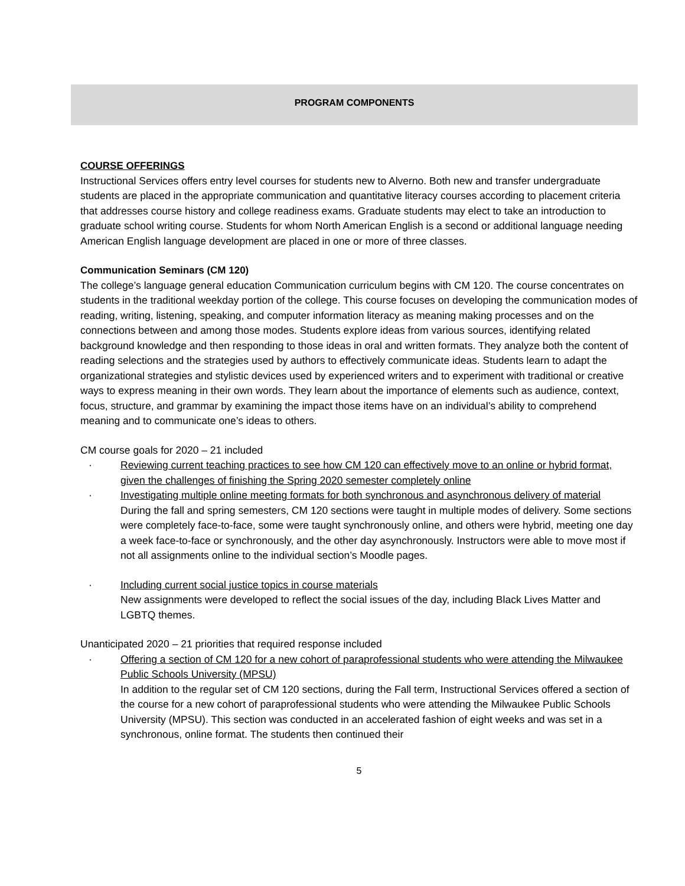PROGRAM COMPONENTS
COURSE OFFERINGS
Instructional Services offers entry level courses for students new to Alverno. Both new and transfer undergraduate students are placed in the appropriate communication and quantitative literacy courses according to placement criteria that addresses course history and college readiness exams. Graduate students may elect to take an introduction to graduate school writing course. Students for whom North American English is a second or additional language needing American English language development are placed in one or more of three classes.
Communication Seminars (CM 120)
The college’s language general education Communication curriculum begins with CM 120. The course concentrates on students in the traditional weekday portion of the college. This course focuses on developing the communication modes of reading, writing, listening, speaking, and computer information literacy as meaning making processes and on the connections between and among those modes. Students explore ideas from various sources, identifying related background knowledge and then responding to those ideas in oral and written formats. They analyze both the content of reading selections and the strategies used by authors to effectively communicate ideas. Students learn to adapt the organizational strategies and stylistic devices used by experienced writers and to experiment with traditional or creative ways to express meaning in their own words. They learn about the importance of elements such as audience, context, focus, structure, and grammar by examining the impact those items have on an individual’s ability to comprehend meaning and to communicate one’s ideas to others.
CM course goals for 2020 – 21 included
· Reviewing current teaching practices to see how CM 120 can effectively move to an online or hybrid format, given the challenges of finishing the Spring 2020 semester completely online
· Investigating multiple online meeting formats for both synchronous and asynchronous delivery of material
During the fall and spring semesters, CM 120 sections were taught in multiple modes of delivery. Some sections were completely face-to-face, some were taught synchronously online, and others were hybrid, meeting one day a week face-to-face or synchronously, and the other day asynchronously. Instructors were able to move most if not all assignments online to the individual section’s Moodle pages.
· Including current social justice topics in course materials
New assignments were developed to reflect the social issues of the day, including Black Lives Matter and LGBTQ themes.
Unanticipated 2020 – 21 priorities that required response included
· Offering a section of CM 120 for a new cohort of paraprofessional students who were attending the Milwaukee Public Schools University (MPSU)
In addition to the regular set of CM 120 sections, during the Fall term, Instructional Services offered a section of the course for a new cohort of paraprofessional students who were attending the Milwaukee Public Schools University (MPSU). This section was conducted in an accelerated fashion of eight weeks and was set in a synchronous, online format. The students then continued their
5